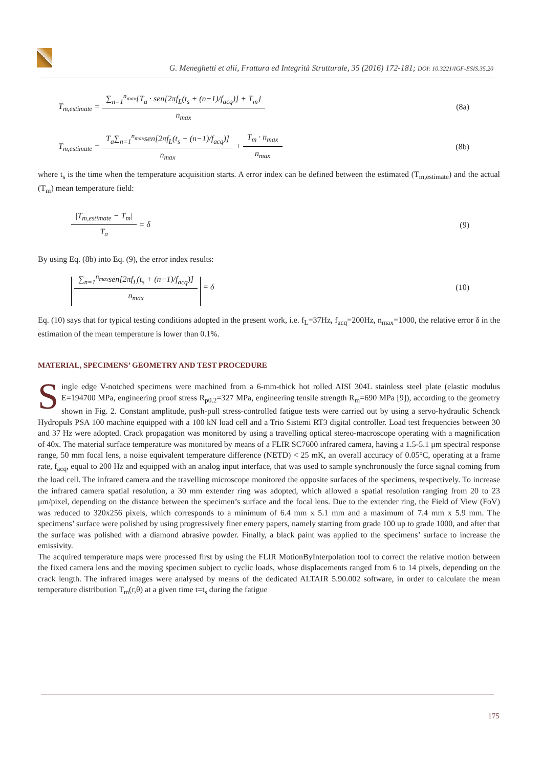G. Meneghetti et alii, Frattura ed Integrità Strutturale, 35 (2016) 172-181; DOI: 10.3221/IGF-ESIS.35.20
T<sub>m,estimate</sub> = ∑<sub>n=1</sub><sup>n<sub>max</sub></sup>{T<sub>a</sub> · sen[2πf<sub>L</sub>(t<sub>s</sub> + (n−1)/f<sub>acq</sub>)] + T<sub>m</sub>} n<sub>max</sub> (8a)
T<sub>m,estimate</sub> = T<sub>a</sub>∑<sub>n=1</sub><sup>n<sub>max</sub></sup>sen[2πf<sub>L</sub>(t<sub>s</sub> + (n−1)/f<sub>acq</sub>)] n<sub>max</sub> + T<sub>m</sub> · n<sub>max</sub> n<sub>max</sub> (8b)
where t<sub>s</sub> is the time when the temperature acquisition starts. A error index can be defined between the estimated (T<sub>m,estimate</sub>) and the actual (T<sub>m</sub>) mean temperature field:
|T<sub>m,estimate</sub> − T<sub>m</sub>| T<sub>a</sub> = δ (9)
By using Eq. (8b) into Eq. (9), the error index results:
∑<sub>n=1</sub><sup>n<sub>max</sub></sup>sen[2πf<sub>L</sub>(t<sub>s</sub> + (n−1)/f<sub>acq</sub>)] n<sub>max</sub> = δ (10)
Eq. (10) says that for typical testing conditions adopted in the present work, i.e. f<sub>L</sub>=37Hz, f<sub>acq</sub>=200Hz, n<sub>max</sub>=1000, the relative error δ in the estimation of the mean temperature is lower than 0.1%.
MATERIAL, SPECIMENS’ GEOMETRY AND TEST PROCEDURE
Single edge V-notched specimens were machined from a 6-mm-thick hot rolled AISI 304L stainless steel plate (elastic modulus E=194700 MPa, engineering proof stress R<sub>p0.2</sub>=327 MPa, engineering tensile strength R<sub>m</sub>=690 MPa [9]), according to the geometry shown in Fig. 2. Constant amplitude, push-pull stress-controlled fatigue tests were carried out by using a servo-hydraulic Schenck Hydropuls PSA 100 machine equipped with a 100 kN load cell and a Trio Sistemi RT3 digital controller. Load test frequencies between 30 and 37 Hz were adopted. Crack propagation was monitored by using a travelling optical stereo-macroscope operating with a magnification of 40x. The material surface temperature was monitored by means of a FLIR SC7600 infrared camera, having a 1.5-5.1 μm spectral response range, 50 mm focal lens, a noise equivalent temperature difference (NETD) < 25 mK, an overall accuracy of 0.05°C, operating at a frame rate, f<sub>acq</sub>, equal to 200 Hz and equipped with an analog input interface, that was used to sample synchronously the force signal coming from the load cell. The infrared camera and the travelling microscope monitored the opposite surfaces of the specimens, respectively. To increase the infrared camera spatial resolution, a 30 mm extender ring was adopted, which allowed a spatial resolution ranging from 20 to 23 μm/pixel, depending on the distance between the specimen’s surface and the focal lens. Due to the extender ring, the Field of View (FoV) was reduced to 320x256 pixels, which corresponds to a minimum of 6.4 mm x 5.1 mm and a maximum of 7.4 mm x 5.9 mm. The specimens’ surface were polished by using progressively finer emery papers, namely starting from grade 100 up to grade 1000, and after that the surface was polished with a diamond abrasive powder. Finally, a black paint was applied to the specimens’ surface to increase the emissivity.
The acquired temperature maps were processed first by using the FLIR MotionByInterpolation tool to correct the relative motion between the fixed camera lens and the moving specimen subject to cyclic loads, whose displacements ranged from 6 to 14 pixels, depending on the crack length. The infrared images were analysed by means of the dedicated ALTAIR 5.90.002 software, in order to calculate the mean temperature distribution T<sub>m</sub>(r,θ) at a given time t=t<sub>s</sub> during the fatigue
175